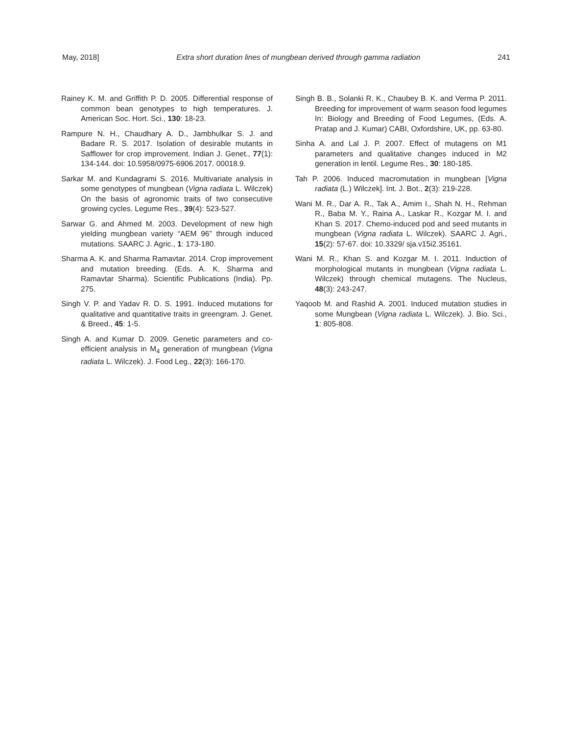May, 2018] Extra short duration lines of mungbean derived through gamma radiation 241
Rainey K. M. and Griffith P. D. 2005. Differential response of common bean genotypes to high temperatures. J. American Soc. Hort. Sci., 130: 18-23.
Rampure N. H., Chaudhary A. D., Jambhulkar S. J. and Badare R. S. 2017. Isolation of desirable mutants in Safflower for crop improvement. Indian J. Genet., 77(1): 134-144. doi: 10.5958/0975-6906.2017. 00018.9.
Sarkar M. and Kundagrami S. 2016. Multivariate analysis in some genotypes of mungbean (Vigna radiata L. Wilczek) On the basis of agronomic traits of two consecutive growing cycles. Legume Res., 39(4): 523-527.
Sarwar G. and Ahmed M. 2003. Development of new high yielding mungbean variety “AEM 96” through induced mutations. SAARC J. Agric., 1: 173-180.
Sharma A. K. and Sharma Ramavtar. 2014. Crop improvement and mutation breeding. (Eds. A. K. Sharma and Ramavtar Sharma). Scientific Publications (India). Pp. 275.
Singh V. P. and Yadav R. D. S. 1991. Induced mutations for qualitative and quantitative traits in greengram. J. Genet. & Breed., 45: 1-5.
Singh A. and Kumar D. 2009. Genetic parameters and co-efficient analysis in M<sub>4</sub> generation of mungbean (Vigna radiata L. Wilczek). J. Food Leg., 22(3): 166-170.
Singh B. B., Solanki R. K., Chaubey B. K. and Verma P. 2011. Breeding for improvement of warm season food legumes In: Biology and Breeding of Food Legumes, (Eds. A. Pratap and J. Kumar) CABI, Oxfordshire, UK, pp. 63-80.
Sinha A. and Lal J. P. 2007. Effect of mutagens on M1 parameters and qualitative changes induced in M2 generation in lentil. Legume Res., 30: 180-185.
Tah P. 2006. Induced macromutation in mungbean [Vigna radiata (L.) Wilczek]. Int. J. Bot., 2(3): 219-228.
Wani M. R., Dar A. R., Tak A., Amim I., Shah N. H., Rehman R., Baba M. Y., Raina A., Laskar R., Kozgar M. I. and Khan S. 2017. Chemo-induced pod and seed mutants in mungbean (Vigna radiata L. Wilczek). SAARC J. Agri., 15(2): 57-67. doi: 10.3329/ sja.v15i2.35161.
Wani M. R., Khan S. and Kozgar M. I. 2011. Induction of morphological mutants in mungbean (Vigna radiata L. Wilczek) through chemical mutagens. The Nucleus, 48(3): 243-247.
Yaqoob M. and Rashid A. 2001. Induced mutation studies in some Mungbean (Vigna radiata L. Wilczek). J. Bio. Sci., 1: 805-808.